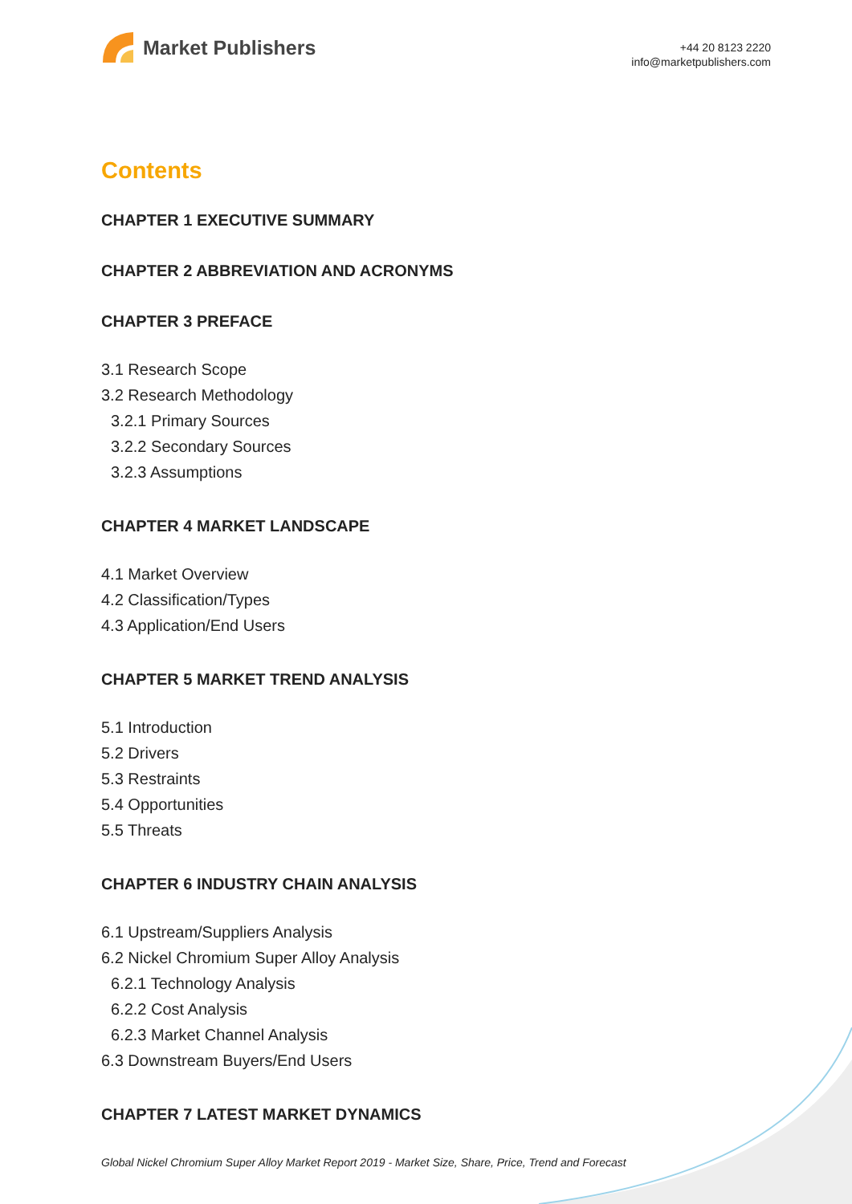Market Publishers
+44 20 8123 2220
info@marketpublishers.com
Contents
CHAPTER 1 EXECUTIVE SUMMARY
CHAPTER 2 ABBREVIATION AND ACRONYMS
CHAPTER 3 PREFACE
3.1 Research Scope
3.2 Research Methodology
3.2.1 Primary Sources
3.2.2 Secondary Sources
3.2.3 Assumptions
CHAPTER 4 MARKET LANDSCAPE
4.1 Market Overview
4.2 Classification/Types
4.3 Application/End Users
CHAPTER 5 MARKET TREND ANALYSIS
5.1 Introduction
5.2 Drivers
5.3 Restraints
5.4 Opportunities
5.5 Threats
CHAPTER 6 INDUSTRY CHAIN ANALYSIS
6.1 Upstream/Suppliers Analysis
6.2 Nickel Chromium Super Alloy Analysis
6.2.1 Technology Analysis
6.2.2 Cost Analysis
6.2.3 Market Channel Analysis
6.3 Downstream Buyers/End Users
CHAPTER 7 LATEST MARKET DYNAMICS
Global Nickel Chromium Super Alloy Market Report 2019 - Market Size, Share, Price, Trend and Forecast